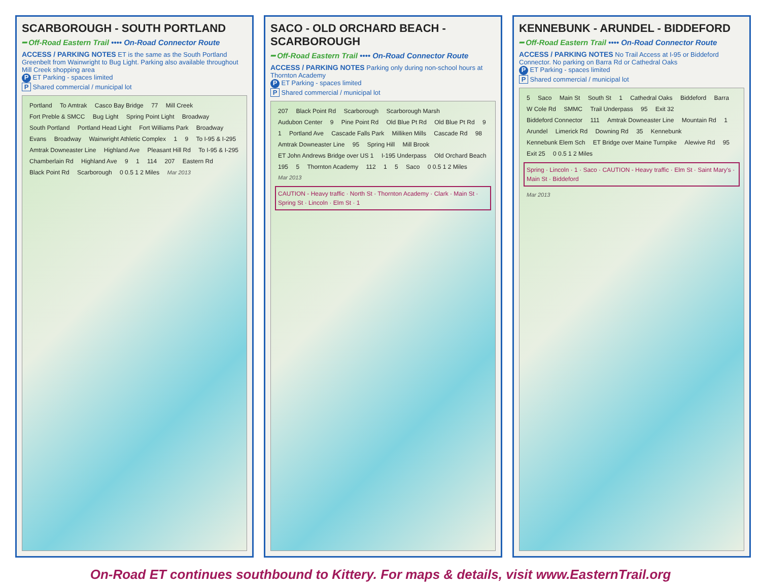SCARBOROUGH - SOUTH PORTLAND
━ Off-Road Eastern Trail •••• On-Road Connector Route
ACCESS / PARKING NOTES ET is the same as the South Portland Greenbelt from Wainwright to Bug Light. Parking also available throughout Mill Creek shopping area
P ET Parking - spaces limited
P Shared commercial / municipal lot
Portland To Amtrak Casco Bay Bridge 77 Mill Creek Fort Preble & SMCC Bug Light Spring Point Light Broadway South Portland Portland Head Light Fort Williams Park Broadway Evans Broadway Wainwright Athletic Complex 1 9 To I-95 & I-295 Amtrak Downeaster Line Highland Ave Pleasant Hill Rd To I-95 & I-295 Chamberlain Rd Highland Ave 9 1 114 207 Eastern Rd Black Point Rd Scarborough 0 0.5 1 2 Miles Mar 2013
SACO - OLD ORCHARD BEACH - SCARBOROUGH
━ Off-Road Eastern Trail •••• On-Road Connector Route
ACCESS / PARKING NOTES Parking only during non-school hours at Thornton Academy
P ET Parking - spaces limited
P Shared commercial / municipal lot
207 Black Point Rd Scarborough Scarborough Marsh Audubon Center 9 Pine Point Rd Old Blue Pt Rd Old Blue Pt Rd 9 1 Portland Ave Cascade Falls Park Milliken Mills Cascade Rd 98 Amtrak Downeaster Line 95 Spring Hill Mill Brook ET John Andrews Bridge over US 1 I-195 Underpass Old Orchard Beach 195 5 Thornton Academy 112 1 5 Saco 0 0.5 1 2 Miles Mar 2013
CAUTION - Heavy traffic · North St · Thornton Academy · Clark · Main St · Spring St · Lincoln · Elm St · 1
KENNEBUNK - ARUNDEL - BIDDEFORD
━ Off-Road Eastern Trail •••• On-Road Connector Route
ACCESS / PARKING NOTES No Trail Access at I-95 or Biddeford Connector. No parking on Barra Rd or Cathedral Oaks
P ET Parking - spaces limited
P Shared commercial / municipal lot
5 Saco Main St South St 1 Cathedral Oaks Biddeford Barra W Cole Rd SMMC Trail Underpass 95 Exit 32 Biddeford Connector 111 Amtrak Downeaster Line Mountain Rd 1 Arundel Limerick Rd Downing Rd 35 Kennebunk Kennebunk Elem Sch ET Bridge over Maine Turnpike Alewive Rd 95 Exit 25 0 0.5 1 2 Miles
Spring · Lincoln · 1 · Saco · CAUTION - Heavy traffic · Elm St · Saint Mary's · Main St · Biddeford
Mar 2013
On-Road ET continues southbound to Kittery. For maps & details, visit www.EasternTrail.org